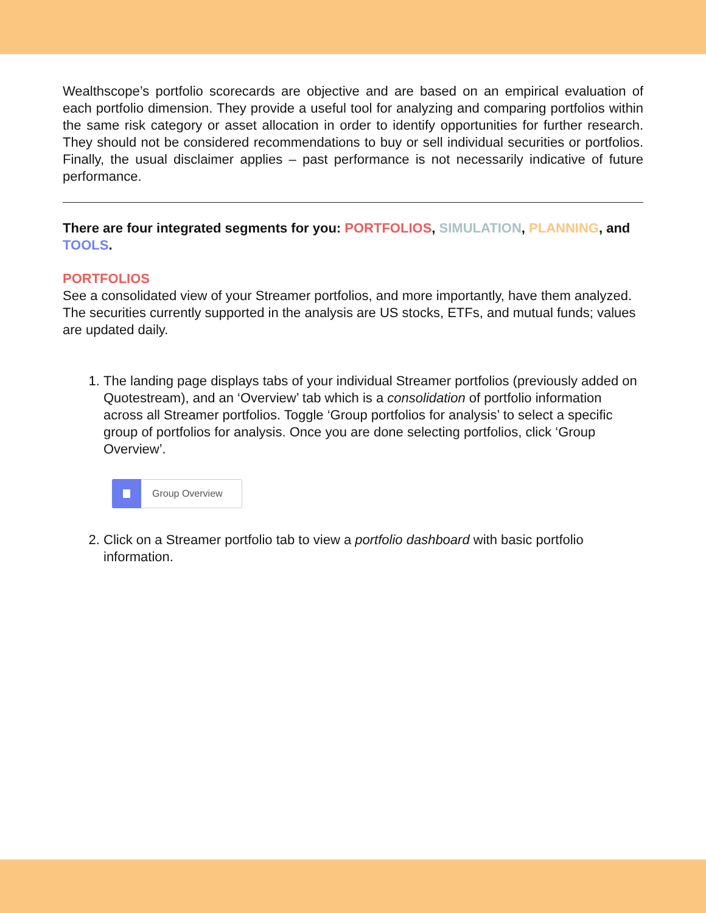Wealthscope’s portfolio scorecards are objective and are based on an empirical evaluation of each portfolio dimension. They provide a useful tool for analyzing and comparing portfolios within the same risk category or asset allocation in order to identify opportunities for further research. They should not be considered recommendations to buy or sell individual securities or portfolios. Finally, the usual disclaimer applies – past performance is not necessarily indicative of future performance.
There are four integrated segments for you: PORTFOLIOS, SIMULATION, PLANNING, and TOOLS.
PORTFOLIOS
See a consolidated view of your Streamer portfolios, and more importantly, have them analyzed. The securities currently supported in the analysis are US stocks, ETFs, and mutual funds; values are updated daily.
1. The landing page displays tabs of your individual Streamer portfolios (previously added on Quotestream), and an ‘Overview’ tab which is a consolidation of portfolio information across all Streamer portfolios. Toggle ‘Group portfolios for analysis’ to select a specific group of portfolios for analysis. Once you are done selecting portfolios, click ‘Group Overview’.
Group Overview
2. Click on a Streamer portfolio tab to view a portfolio dashboard with basic portfolio information.